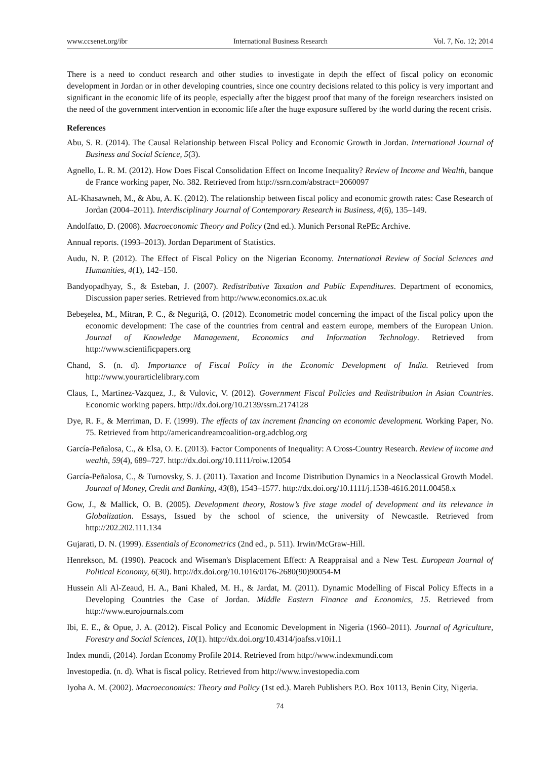www.ccsenet.org/ibr International Business Research Vol. 7, No. 12; 2014
There is a need to conduct research and other studies to investigate in depth the effect of fiscal policy on economic development in Jordan or in other developing countries, since one country decisions related to this policy is very important and significant in the economic life of its people, especially after the biggest proof that many of the foreign researchers insisted on the need of the government intervention in economic life after the huge exposure suffered by the world during the recent crisis.
References
Abu, S. R. (2014). The Causal Relationship between Fiscal Policy and Economic Growth in Jordan. International Journal of Business and Social Science, 5(3).
Agnello, L. R. M. (2012). How Does Fiscal Consolidation Effect on Income Inequality? Review of Income and Wealth, banque de France working paper, No. 382. Retrieved from http://ssrn.com/abstract=2060097
AL-Khasawneh, M., & Abu, A. K. (2012). The relationship between fiscal policy and economic growth rates: Case Research of Jordan (2004–2011). Interdisciplinary Journal of Contemporary Research in Business, 4(6), 135–149.
Andolfatto, D. (2008). Macroeconomic Theory and Policy (2nd ed.). Munich Personal RePEc Archive.
Annual reports. (1993–2013). Jordan Department of Statistics.
Audu, N. P. (2012). The Effect of Fiscal Policy on the Nigerian Economy. International Review of Social Sciences and Humanities, 4(1), 142–150.
Bandyopadhyay, S., & Esteban, J. (2007). Redistributive Taxation and Public Expenditures. Department of economics, Discussion paper series. Retrieved from http://www.economics.ox.ac.uk
Bebeşelea, M., Mitran, P. C., & Neguriță, O. (2012). Econometric model concerning the impact of the fiscal policy upon the economic development: The case of the countries from central and eastern europe, members of the European Union. Journal of Knowledge Management, Economics and Information Technology. Retrieved from http://www.scientificpapers.org
Chand, S. (n. d). Importance of Fiscal Policy in the Economic Development of India. Retrieved from http://www.yourarticlelibrary.com
Claus, I., Martinez-Vazquez, J., & Vulovic, V. (2012). Government Fiscal Policies and Redistribution in Asian Countries. Economic working papers. http://dx.doi.org/10.2139/ssrn.2174128
Dye, R. F., & Merriman, D. F. (1999). The effects of tax increment financing on economic development. Working Paper, No. 75. Retrieved from http://americandreamcoalition-org.adcblog.org
García-Peñalosa, C., & Elsa, O. E. (2013). Factor Components of Inequality: A Cross‐Country Research. Review of income and wealth, 59(4), 689–727. http://dx.doi.org/10.1111/roiw.12054
García-Peñalosa, C., & Turnovsky, S. J. (2011). Taxation and Income Distribution Dynamics in a Neoclassical Growth Model. Journal of Money, Credit and Banking, 43(8), 1543–1577. http://dx.doi.org/10.1111/j.1538-4616.2011.00458.x
Gow, J., & Mallick, O. B. (2005). Development theory, Rostow’s five stage model of development and its relevance in Globalization. Essays, Issued by the school of science, the university of Newcastle. Retrieved from http://202.202.111.134
Gujarati, D. N. (1999). Essentials of Econometrics (2nd ed., p. 511). Irwin/McGraw-Hill.
Henrekson, M. (1990). Peacock and Wiseman's Displacement Effect: A Reappraisal and a New Test. European Journal of Political Economy, 6(30). http://dx.doi.org/10.1016/0176-2680(90)90054-M
Hussein Ali Al-Zeaud, H. A., Bani Khaled, M. H., & Jardat, M. (2011). Dynamic Modelling of Fiscal Policy Effects in a Developing Countries the Case of Jordan. Middle Eastern Finance and Economics, 15. Retrieved from http://www.eurojournals.com
Ibi, E. E., & Opue, J. A. (2012). Fiscal Policy and Economic Development in Nigeria (1960–2011). Journal of Agriculture, Forestry and Social Sciences, 10(1). http://dx.doi.org/10.4314/joafss.v10i1.1
Index mundi, (2014). Jordan Economy Profile 2014. Retrieved from http://www.indexmundi.com
Investopedia. (n. d). What is fiscal policy. Retrieved from http://www.investopedia.com
Iyoha A. M. (2002). Macroeconomics: Theory and Policy (1st ed.). Mareh Publishers P.O. Box 10113, Benin City, Nigeria.
74